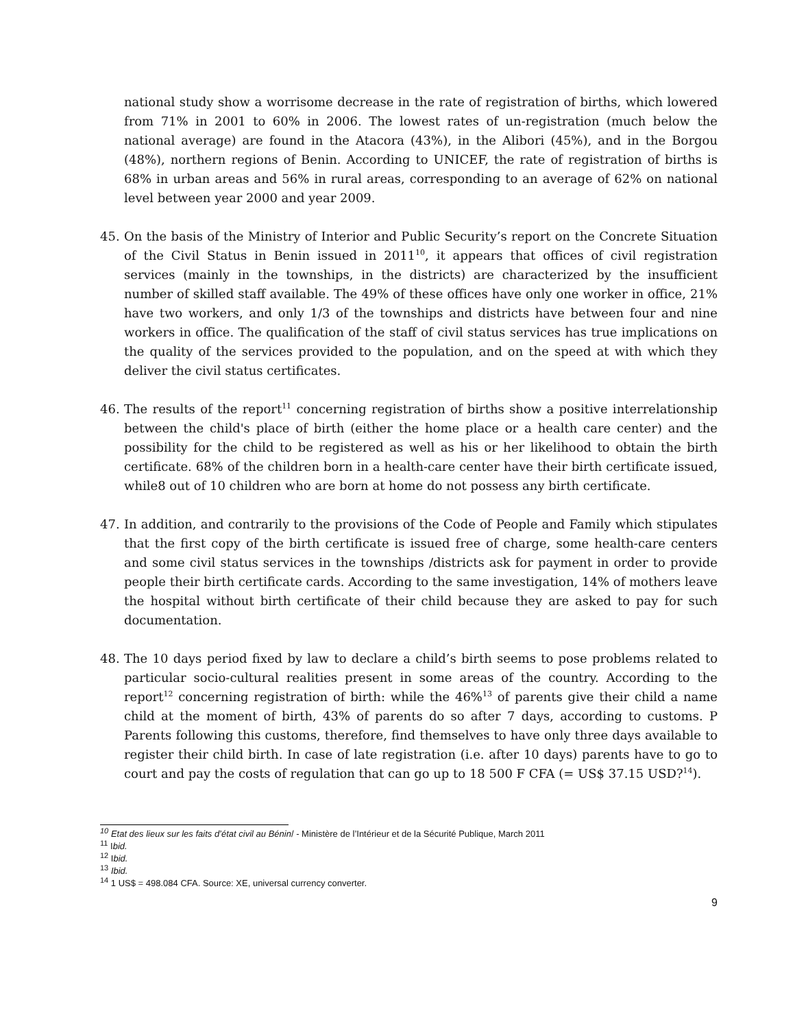national study show a worrisome decrease in the rate of registration of births, which lowered from 71% in 2001 to 60% in 2006. The lowest rates of un-registration (much below the national average) are found in the Atacora (43%), in the Alibori (45%), and in the Borgou (48%), northern regions of Benin. According to UNICEF, the rate of registration of births is 68% in urban areas and 56% in rural areas, corresponding to an average of 62% on national level between year 2000 and year 2009.
45. On the basis of the Ministry of Interior and Public Security’s report on the Concrete Situation of the Civil Status in Benin issued in 2011<sup>10</sup>, it appears that offices of civil registration services (mainly in the townships, in the districts) are characterized by the insufficient number of skilled staff available. The 49% of these offices have only one worker in office, 21% have two workers, and only 1/3 of the townships and districts have between four and nine workers in office. The qualification of the staff of civil status services has true implications on the quality of the services provided to the population, and on the speed at with which they deliver the civil status certificates.
46. The results of the report<sup>11</sup> concerning registration of births show a positive interrelationship between the child's place of birth (either the home place or a health care center) and the possibility for the child to be registered as well as his or her likelihood to obtain the birth certificate. 68% of the children born in a health-care center have their birth certificate issued, while8 out of 10 children who are born at home do not possess any birth certificate.
47. In addition, and contrarily to the provisions of the Code of People and Family which stipulates that the first copy of the birth certificate is issued free of charge, some health-care centers and some civil status services in the townships /districts ask for payment in order to provide people their birth certificate cards. According to the same investigation, 14% of mothers leave the hospital without birth certificate of their child because they are asked to pay for such documentation.
48. The 10 days period fixed by law to declare a child’s birth seems to pose problems related to particular socio-cultural realities present in some areas of the country. According to the report<sup>12</sup> concerning registration of birth: while the 46%<sup>13</sup> of parents give their child a name child at the moment of birth, 43% of parents do so after 7 days, according to customs. P Parents following this customs, therefore, find themselves to have only three days available to register their child birth. In case of late registration (i.e. after 10 days) parents have to go to court and pay the costs of regulation that can go up to 18 500 F CFA (= US$ 37.15 USD?<sup>14</sup>).
<sup>10</sup> Etat des lieux sur les faits d’état civil au Bénin/ - Ministère de l’Intérieur et de la Sécurité Publique, March 2011
<sup>11</sup> Ibid.
<sup>12</sup> Ibid.
<sup>13</sup> Ibid.
<sup>14</sup> 1 US$ = 498.084 CFA. Source: XE, universal currency converter.
9